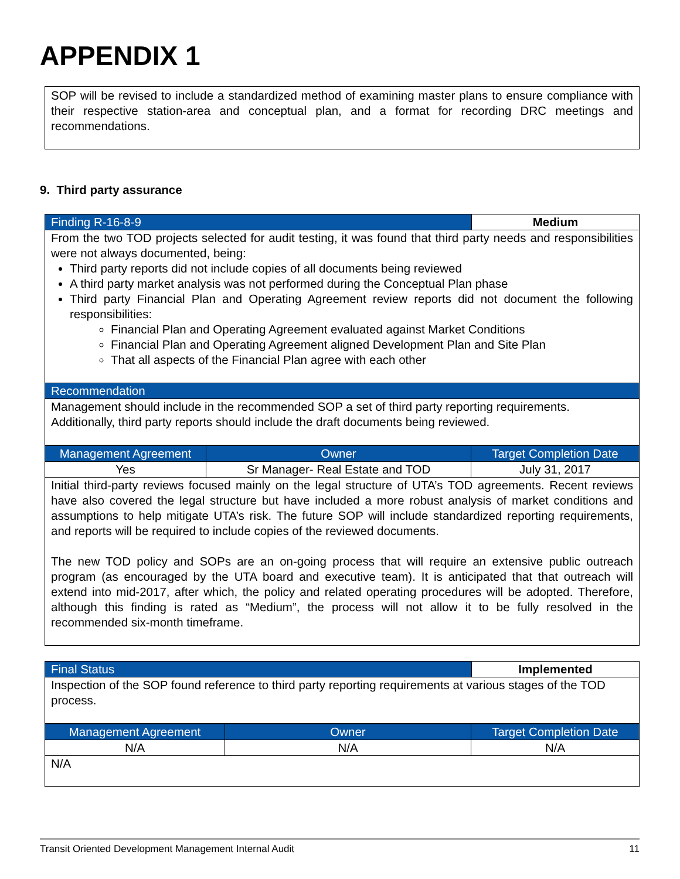APPENDIX 1
SOP will be revised to include a standardized method of examining master plans to ensure compliance with their respective station-area and conceptual plan, and a format for recording DRC meetings and recommendations.
9. Third party assurance
| Finding R-16-8-9 | Medium |
| From the two TOD projects selected for audit testing, it was found that third party needs and responsibilities were not always documented, being: Third party reports did not include copies of all documents being reviewed A third party market analysis was not performed during the Conceptual Plan phase Third party Financial Plan and Operating Agreement review reports did not document the following responsibilities: Financial Plan and Operating Agreement evaluated against Market Conditions Financial Plan and Operating Agreement aligned Development Plan and Site Plan That all aspects of the Financial Plan agree with each other | |
| Recommendation | |
| Management should include in the recommended SOP a set of third party reporting requirements. Additionally, third party reports should include the draft documents being reviewed. | |
| Management Agreement | Owner | Target Completion Date |
| --- | --- | --- |
| Yes | Sr Manager- Real Estate and TOD | July 31, 2017 |
| Initial third-party reviews focused mainly on the legal structure of UTA’s TOD agreements. Recent reviews have also covered the legal structure but have included a more robust analysis of market conditions and assumptions to help mitigate UTA’s risk. The future SOP will include standardized reporting requirements, and reports will be required to include copies of the reviewed documents. The new TOD policy and SOPs are an on-going process that will require an extensive public outreach program (as encouraged by the UTA board and executive team). It is anticipated that that outreach will extend into mid-2017, after which, the policy and related operating procedures will be adopted. Therefore, although this finding is rated as “Medium”, the process will not allow it to be fully resolved in the recommended six-month timeframe. | | |
| Final Status | Implemented |
| Inspection of the SOP found reference to third party reporting requirements at various stages of the TOD process. | |
| Management Agreement | Owner | Target Completion Date |
| --- | --- | --- |
| N/A | N/A | N/A |
| N/A | | |
Transit Oriented Development Management Internal Audit 11